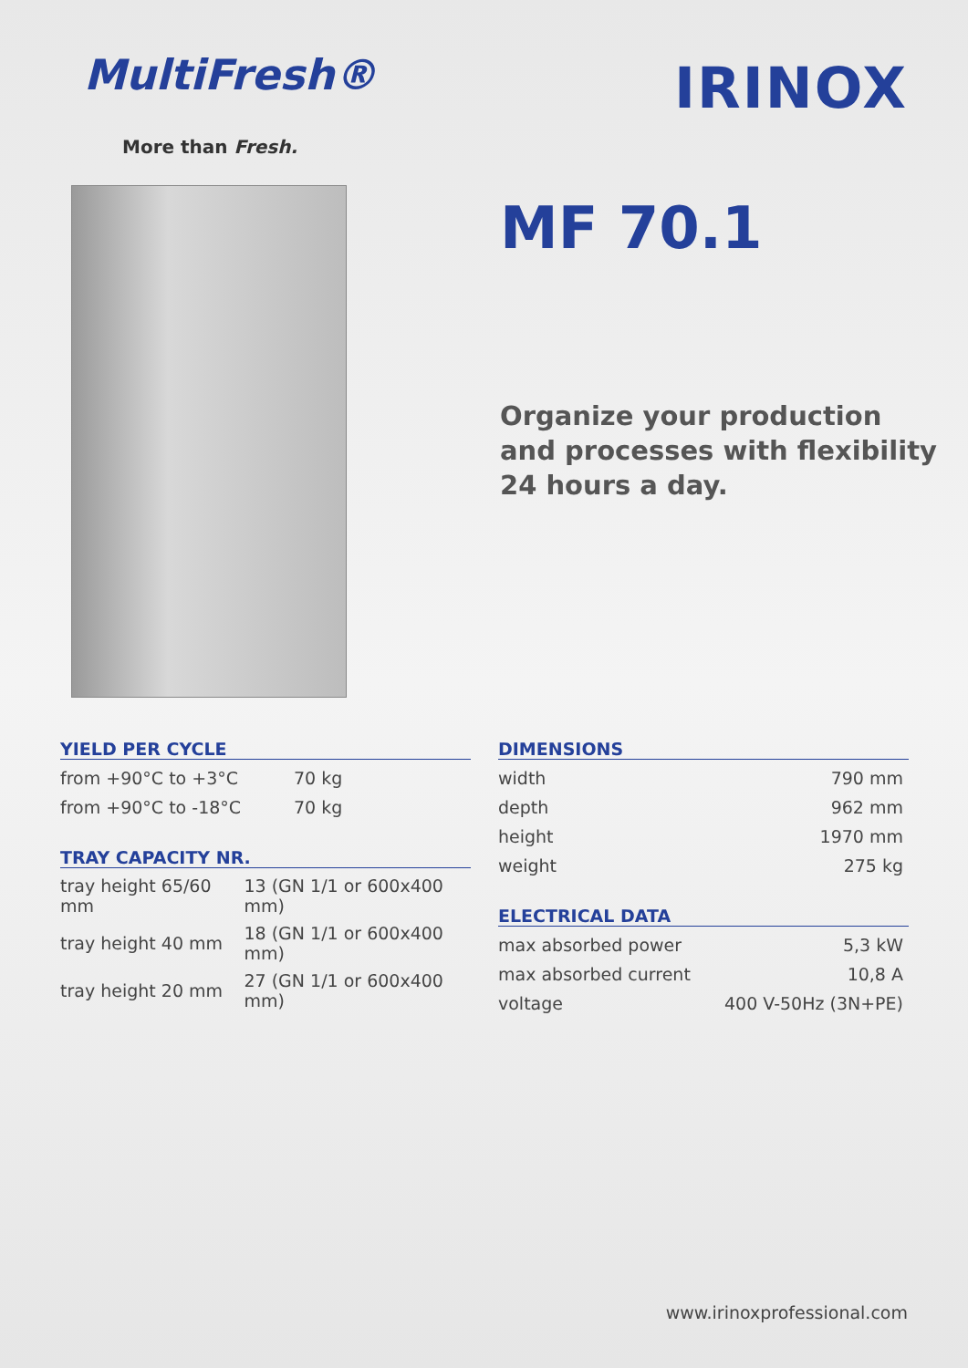MultiFresh®
More than Fresh.
IRINOX
MF 70.1
Organize your production
and processes with flexibility
24 hours a day.
YIELD PER CYCLE
| from +90°C to +3°C | 70 kg |
| from +90°C to -18°C | 70 kg |
TRAY CAPACITY NR.
| tray height 65/60 mm | 13 (GN 1/1 or 600x400 mm) |
| tray height 40 mm | 18 (GN 1/1 or 600x400 mm) |
| tray height 20 mm | 27 (GN 1/1 or 600x400 mm) |
DIMENSIONS
| width | 790 mm |
| depth | 962 mm |
| height | 1970 mm |
| weight | 275 kg |
ELECTRICAL DATA
| max absorbed power | 5,3 kW |
| max absorbed current | 10,8 A |
| voltage | 400 V-50Hz (3N+PE) |
www.irinoxprofessional.com